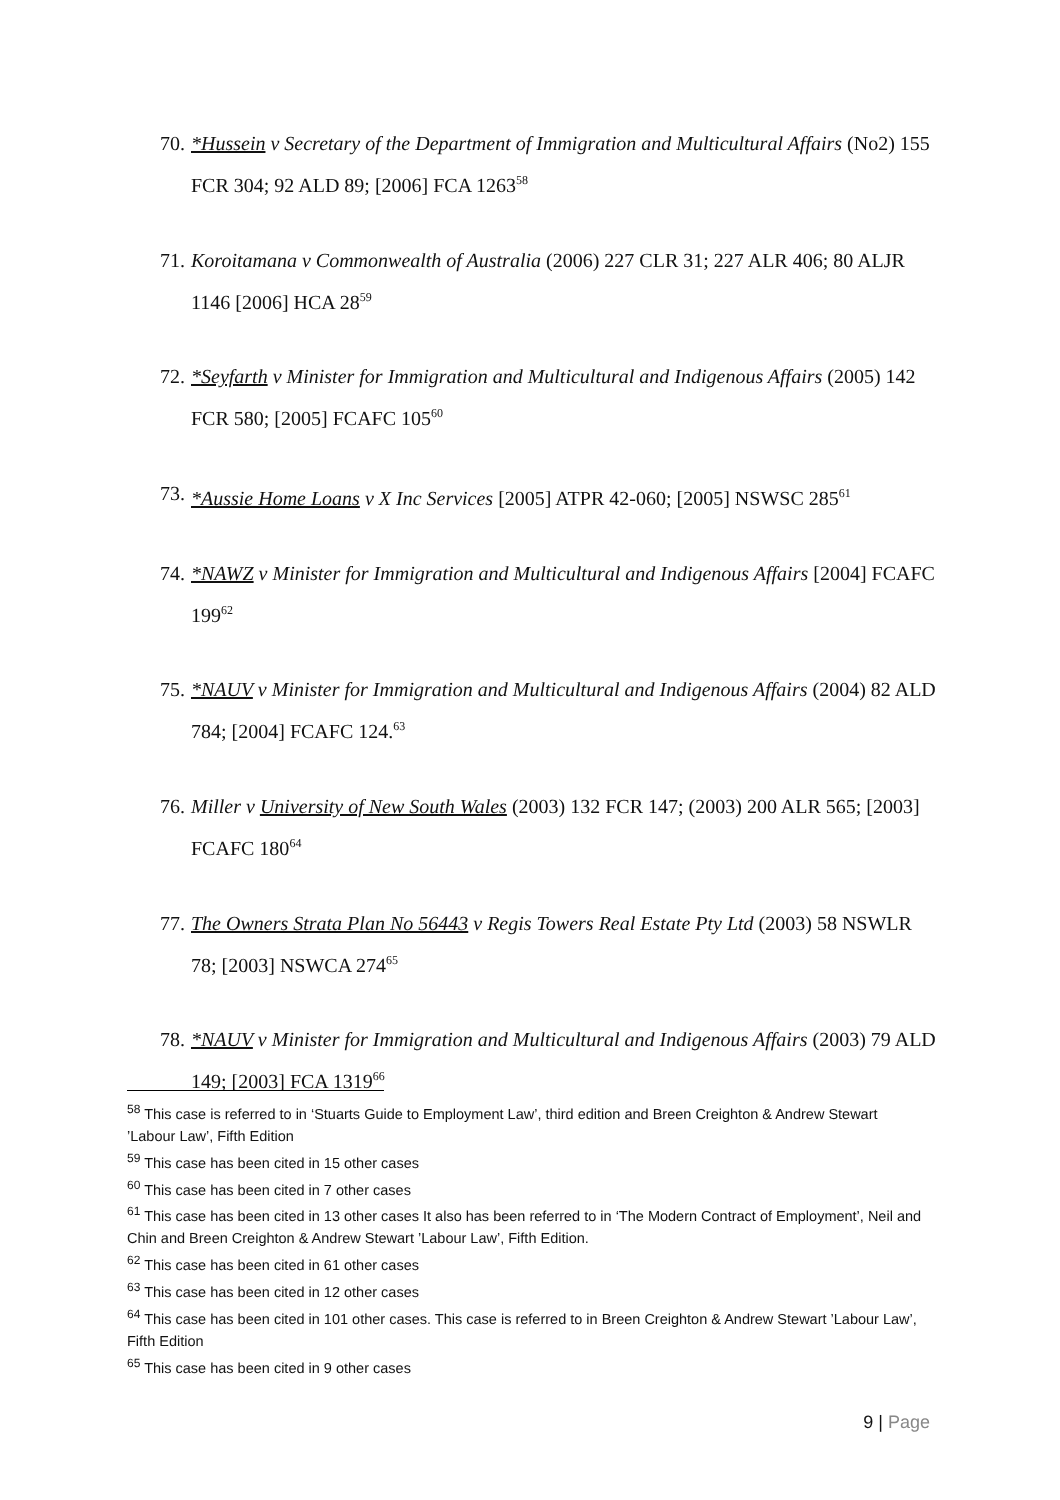70.
*Hussein v Secretary of the Department of Immigration and Multicultural Affairs (No2) 155 FCR 304; 92 ALD 89; [2006] FCA 1263<sup>58</sup>
71.
Koroitamana v Commonwealth of Australia (2006) 227 CLR 31; 227 ALR 406; 80 ALJR 1146 [2006] HCA 28<sup>59</sup>
72.
*Seyfarth v Minister for Immigration and Multicultural and Indigenous Affairs (2005) 142 FCR 580; [2005] FCAFC 105<sup>60</sup>
73.
*Aussie Home Loans v X Inc Services [2005] ATPR 42-060; [2005] NSWSC 285<sup>61</sup>
74.
*NAWZ v Minister for Immigration and Multicultural and Indigenous Affairs [2004] FCAFC 199<sup>62</sup>
75.
*NAUV v Minister for Immigration and Multicultural and Indigenous Affairs (2004) 82 ALD 784; [2004] FCAFC 124.<sup>63</sup>
76.
Miller v University of New South Wales (2003) 132 FCR 147; (2003) 200 ALR 565; [2003] FCAFC 180<sup>64</sup>
77.
The Owners Strata Plan No 56443 v Regis Towers Real Estate Pty Ltd (2003) 58 NSWLR 78; [2003] NSWCA 274<sup>65</sup>
78.
*NAUV v Minister for Immigration and Multicultural and Indigenous Affairs (2003) 79 ALD 149; [2003] FCA 1319<sup>66</sup>
<sup>58</sup> This case is referred to in ‘Stuarts Guide to Employment Law’, third edition and Breen Creighton & Andrew Stewart ’Labour Law’, Fifth Edition
<sup>59</sup> This case has been cited in 15 other cases
<sup>60</sup> This case has been cited in 7 other cases
<sup>61</sup> This case has been cited in 13 other cases It also has been referred to in ‘The Modern Contract of Employment’, Neil and Chin and Breen Creighton & Andrew Stewart ’Labour Law’, Fifth Edition.
<sup>62</sup> This case has been cited in 61 other cases
<sup>63</sup> This case has been cited in 12 other cases
<sup>64</sup> This case has been cited in 101 other cases. This case is referred to in Breen Creighton & Andrew Stewart ’Labour Law’, Fifth Edition
<sup>65</sup> This case has been cited in 9 other cases
9 | Page